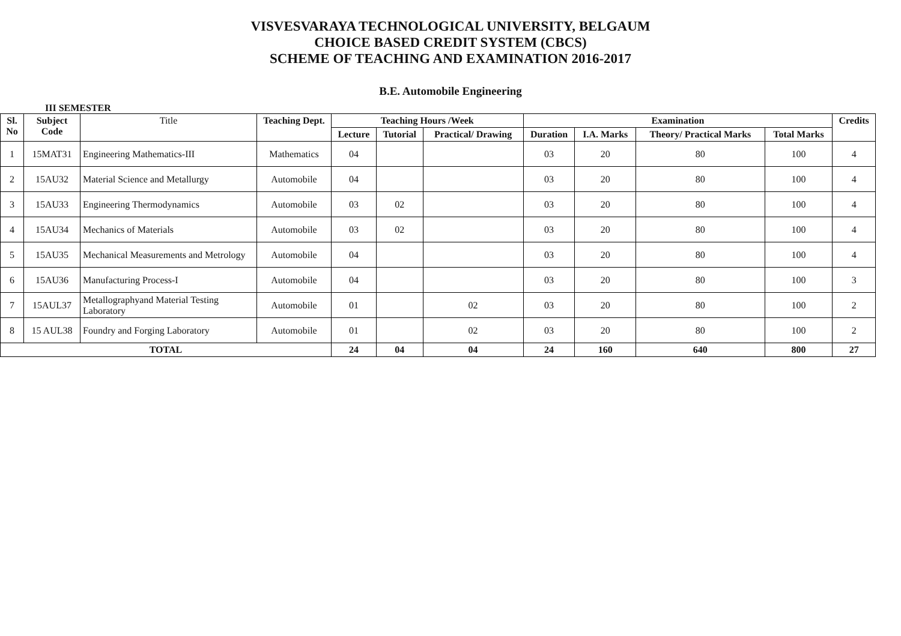VISVESVARAYA TECHNOLOGICAL UNIVERSITY, BELGAUM
CHOICE BASED CREDIT SYSTEM (CBCS)
SCHEME OF TEACHING AND EXAMINATION 2016-2017
B.E. Automobile Engineering
III SEMESTER
| Sl. No | Subject Code | Title | Teaching Dept. | Teaching Hours /Week | | | Examination | | | | Credits |
| --- | --- | --- | --- | --- | --- | --- | --- | --- | --- | --- | --- |
| | | | | Lecture | Tutorial | Practical/ Drawing | Duration | I.A. Marks | Theory/ Practical Marks | Total Marks | |
| 1 | 15MAT31 | Engineering Mathematics-III | Mathematics | 04 | | | 03 | 20 | 80 | 100 | 4 |
| 2 | 15AU32 | Material Science and Metallurgy | Automobile | 04 | | | 03 | 20 | 80 | 100 | 4 |
| 3 | 15AU33 | Engineering Thermodynamics | Automobile | 03 | 02 | | 03 | 20 | 80 | 100 | 4 |
| 4 | 15AU34 | Mechanics of Materials | Automobile | 03 | 02 | | 03 | 20 | 80 | 100 | 4 |
| 5 | 15AU35 | Mechanical Measurements and Metrology | Automobile | 04 | | | 03 | 20 | 80 | 100 | 4 |
| 6 | 15AU36 | Manufacturing Process-I | Automobile | 04 | | | 03 | 20 | 80 | 100 | 3 |
| 7 | 15AUL37 | Metallographyand Material Testing Laboratory | Automobile | 01 | | 02 | 03 | 20 | 80 | 100 | 2 |
| 8 | 15 AUL38 | Foundry and Forging Laboratory | Automobile | 01 | | 02 | 03 | 20 | 80 | 100 | 2 |
| TOTAL | | | | 24 | 04 | 04 | 24 | 160 | 640 | 800 | 27 |